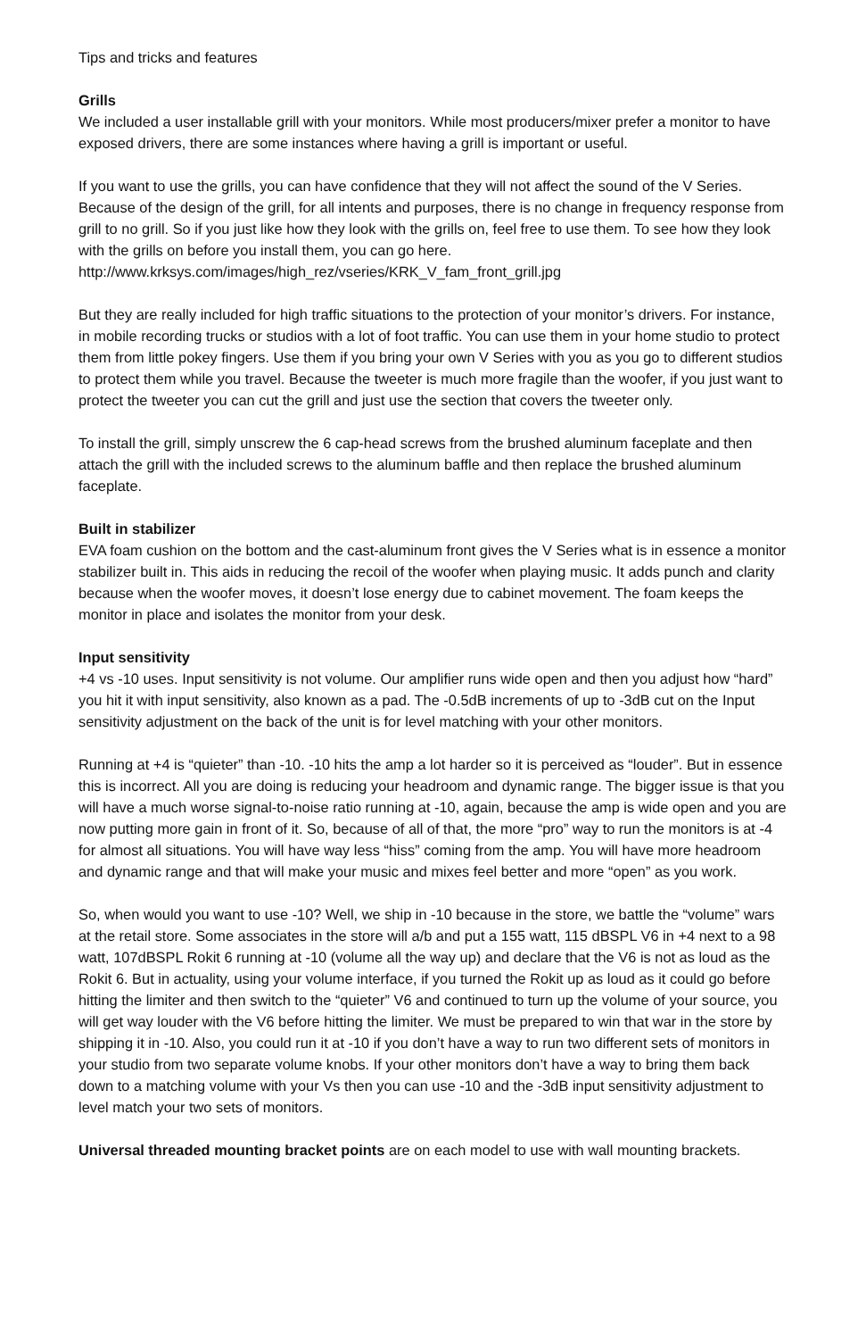Tips and tricks and features
Grills
We included a user installable grill with your monitors. While most producers/mixer prefer a monitor to have exposed drivers, there are some instances where having a grill is important or useful.
If you want to use the grills, you can have confidence that they will not affect the sound of the V Series. Because of the design of the grill, for all intents and purposes, there is no change in frequency response from grill to no grill. So if you just like how they look with the grills on, feel free to use them. To see how they look with the grills on before you install them, you can go here. http://www.krksys.com/images/high_rez/vseries/KRK_V_fam_front_grill.jpg
But they are really included for high traffic situations to the protection of your monitor’s drivers. For instance, in mobile recording trucks or studios with a lot of foot traffic. You can use them in your home studio to protect them from little pokey fingers. Use them if you bring your own V Series with you as you go to different studios to protect them while you travel. Because the tweeter is much more fragile than the woofer, if you just want to protect the tweeter you can cut the grill and just use the section that covers the tweeter only.
To install the grill, simply unscrew the 6 cap-head screws from the brushed aluminum faceplate and then attach the grill with the included screws to the aluminum baffle and then replace the brushed aluminum faceplate.
Built in stabilizer
EVA foam cushion on the bottom and the cast-aluminum front gives the V Series what is in essence a monitor stabilizer built in. This aids in reducing the recoil of the woofer when playing music. It adds punch and clarity because when the woofer moves, it doesn’t lose energy due to cabinet movement. The foam keeps the monitor in place and isolates the monitor from your desk.
Input sensitivity
+4 vs -10 uses. Input sensitivity is not volume. Our amplifier runs wide open and then you adjust how “hard” you hit it with input sensitivity, also known as a pad. The -0.5dB increments of up to -3dB cut on the Input sensitivity adjustment on the back of the unit is for level matching with your other monitors.
Running at +4 is “quieter” than -10. -10 hits the amp a lot harder so it is perceived as “louder”. But in essence this is incorrect. All you are doing is reducing your headroom and dynamic range. The bigger issue is that you will have a much worse signal-to-noise ratio running at -10, again, because the amp is wide open and you are now putting more gain in front of it. So, because of all of that, the more “pro” way to run the monitors is at -4 for almost all situations. You will have way less “hiss” coming from the amp. You will have more headroom and dynamic range and that will make your music and mixes feel better and more “open” as you work.
So, when would you want to use -10? Well, we ship in -10 because in the store, we battle the “volume” wars at the retail store. Some associates in the store will a/b and put a 155 watt, 115 dBSPL V6 in +4 next to a 98 watt, 107dBSPL Rokit 6 running at -10 (volume all the way up) and declare that the V6 is not as loud as the Rokit 6. But in actuality, using your volume interface, if you turned the Rokit up as loud as it could go before hitting the limiter and then switch to the “quieter” V6 and continued to turn up the volume of your source, you will get way louder with the V6 before hitting the limiter. We must be prepared to win that war in the store by shipping it in -10. Also, you could run it at -10 if you don’t have a way to run two different sets of monitors in your studio from two separate volume knobs. If your other monitors don’t have a way to bring them back down to a matching volume with your Vs then you can use -10 and the -3dB input sensitivity adjustment to level match your two sets of monitors.
Universal threaded mounting bracket points are on each model to use with wall mounting brackets.